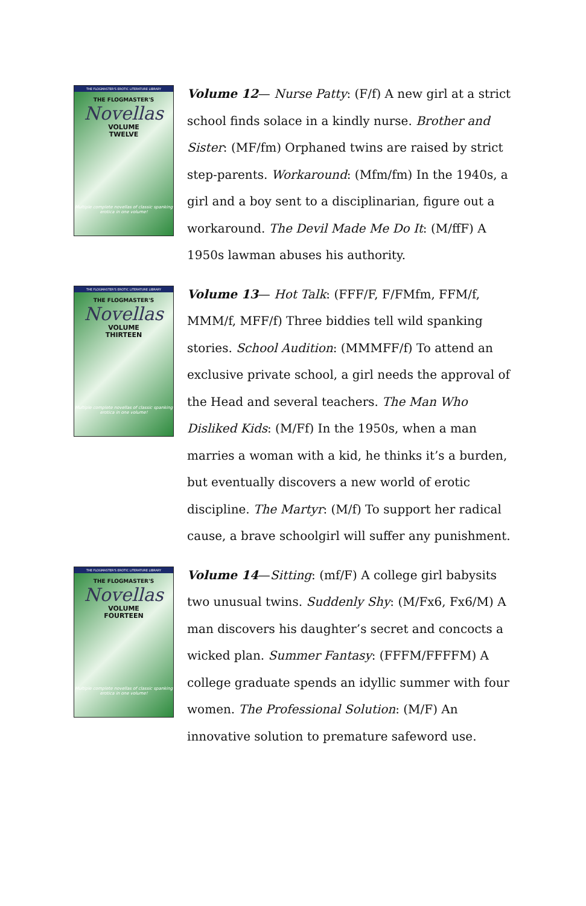THE FLOGMASTER'S EROTIC LITERATURE LIBRARY
THE FLOGMASTER'S
Novellas
VOLUME
TWELVE
Multiple complete novellas of classic spanking erotica in one volume!
Volume 12— Nurse Patty: (F/f) A new girl at a strict school finds solace in a kindly nurse. Brother and Sister: (MF/fm) Orphaned twins are raised by strict step-parents. Workaround: (Mfm/fm) In the 1940s, a girl and a boy sent to a disciplinarian, figure out a workaround. The Devil Made Me Do It: (M/ffF) A 1950s lawman abuses his authority.
THE FLOGMASTER'S EROTIC LITERATURE LIBRARY
THE FLOGMASTER'S
Novellas
VOLUME
THIRTEEN
Multiple complete novellas of classic spanking erotica in one volume!
Volume 13— Hot Talk: (FFF/F, F/FMfm, FFM/f, MMM/f, MFF/f) Three biddies tell wild spanking stories. School Audition: (MMMFF/f) To attend an exclusive private school, a girl needs the approval of the Head and several teachers. The Man Who Disliked Kids: (M/Ff) In the 1950s, when a man marries a woman with a kid, he thinks it’s a burden, but eventually discovers a new world of erotic discipline. The Martyr: (M/f) To support her radical cause, a brave schoolgirl will suffer any punishment.
THE FLOGMASTER'S EROTIC LITERATURE LIBRARY
THE FLOGMASTER'S
Novellas
VOLUME
FOURTEEN
Multiple complete novellas of classic spanking erotica in one volume!
Volume 14—Sitting: (mf/F) A college girl babysits two unusual twins. Suddenly Shy: (M/Fx6, Fx6/M) A man discovers his daughter’s secret and concocts a wicked plan. Summer Fantasy: (FFFM/FFFFM) A college graduate spends an idyllic summer with four women. The Professional Solution: (M/F) An innovative solution to premature safeword use.